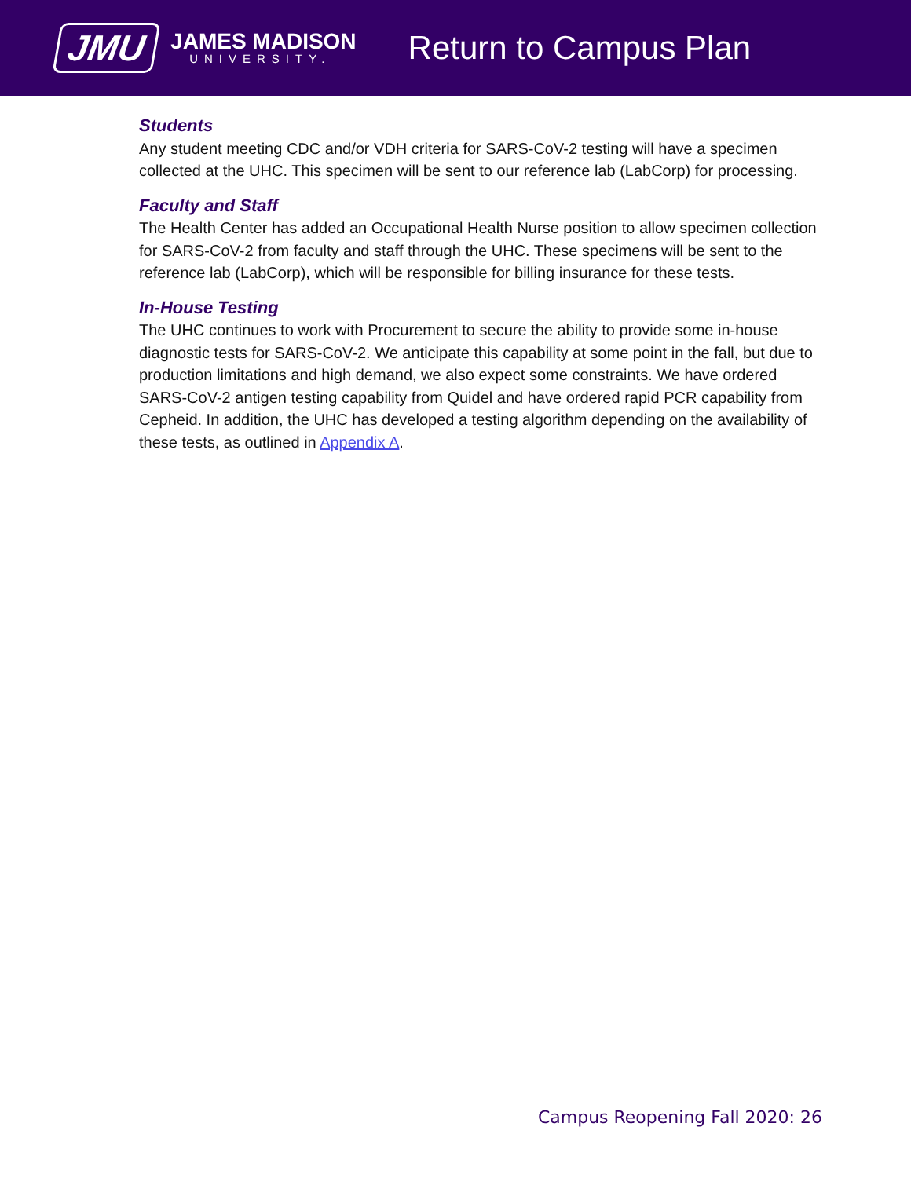JMU
JAMES MADISON
UNIVERSITY.
Return to Campus Plan
Students
Any student meeting CDC and/or VDH criteria for SARS-CoV-2 testing will have a specimen collected at the UHC. This specimen will be sent to our reference lab (LabCorp) for processing.
Faculty and Staff
The Health Center has added an Occupational Health Nurse position to allow specimen collection for SARS-CoV-2 from faculty and staff through the UHC. These specimens will be sent to the reference lab (LabCorp), which will be responsible for billing insurance for these tests.
In-House Testing
The UHC continues to work with Procurement to secure the ability to provide some in-house diagnostic tests for SARS-CoV-2. We anticipate this capability at some point in the fall, but due to production limitations and high demand, we also expect some constraints. We have ordered SARS-CoV-2 antigen testing capability from Quidel and have ordered rapid PCR capability from Cepheid. In addition, the UHC has developed a testing algorithm depending on the availability of these tests, as outlined in Appendix A.
Campus Reopening Fall 2020: 26